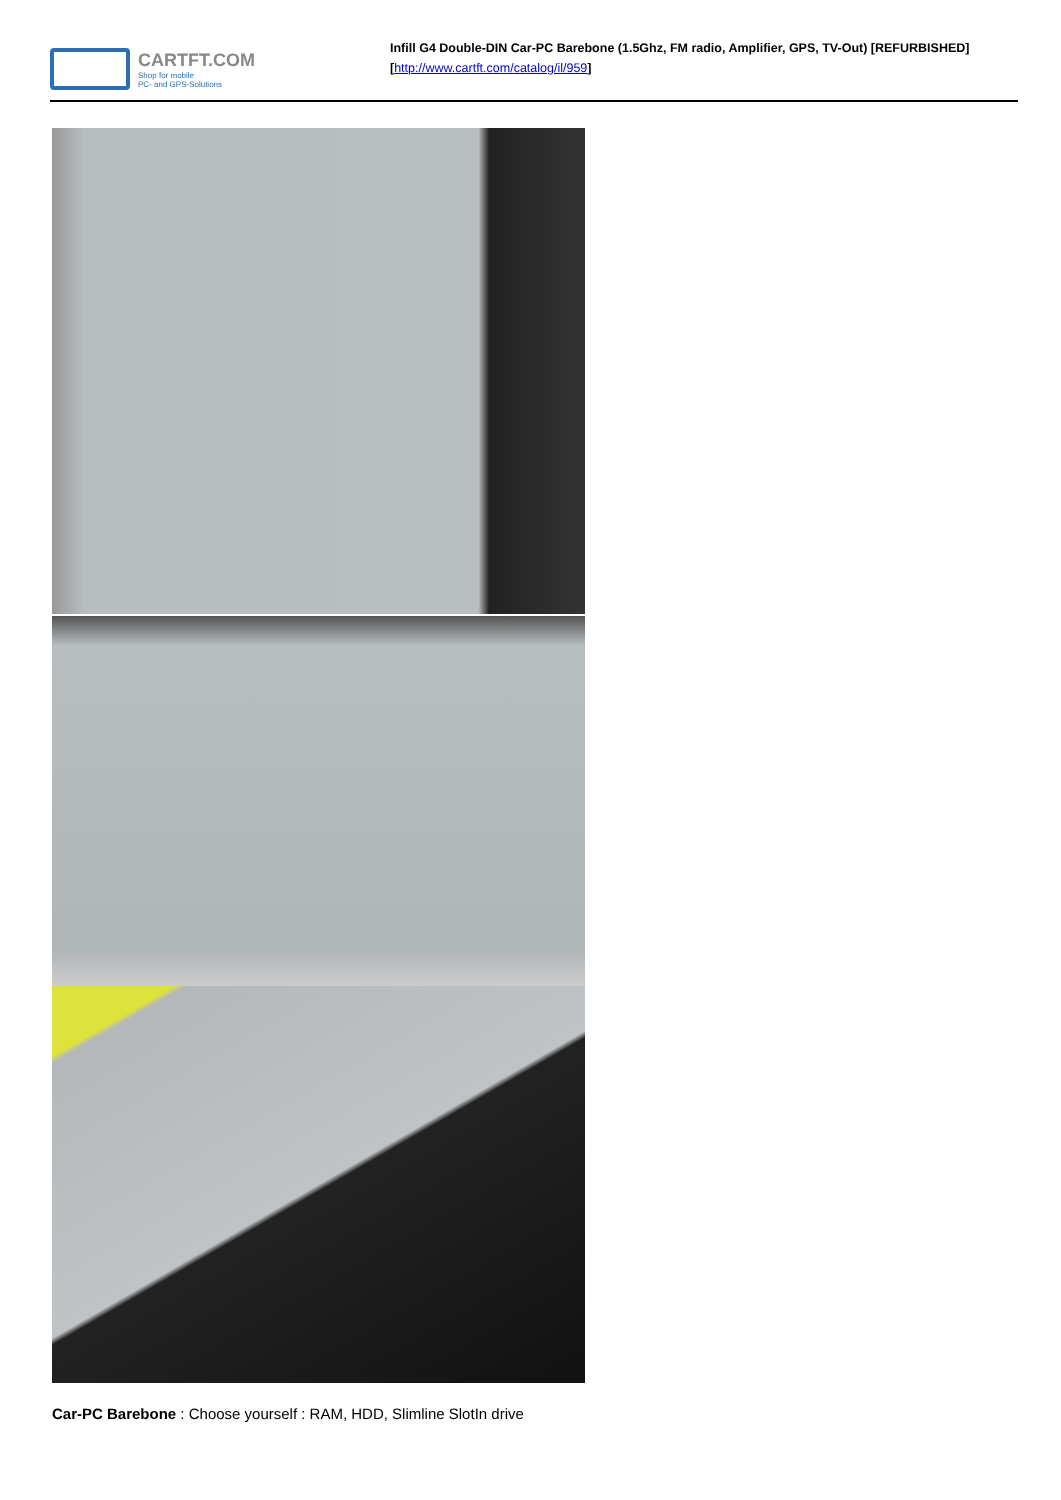CARTFT.COM
Shop for mobile
PC- and GPS-Solutions
Infill G4 Double-DIN Car-PC Barebone (1.5Ghz, FM radio, Amplifier, GPS, TV-Out) [REFURBISHED]
[http://www.cartft.com/catalog/il/959]
Car-PC Barebone : Choose yourself : RAM, HDD, Slimline SlotIn drive